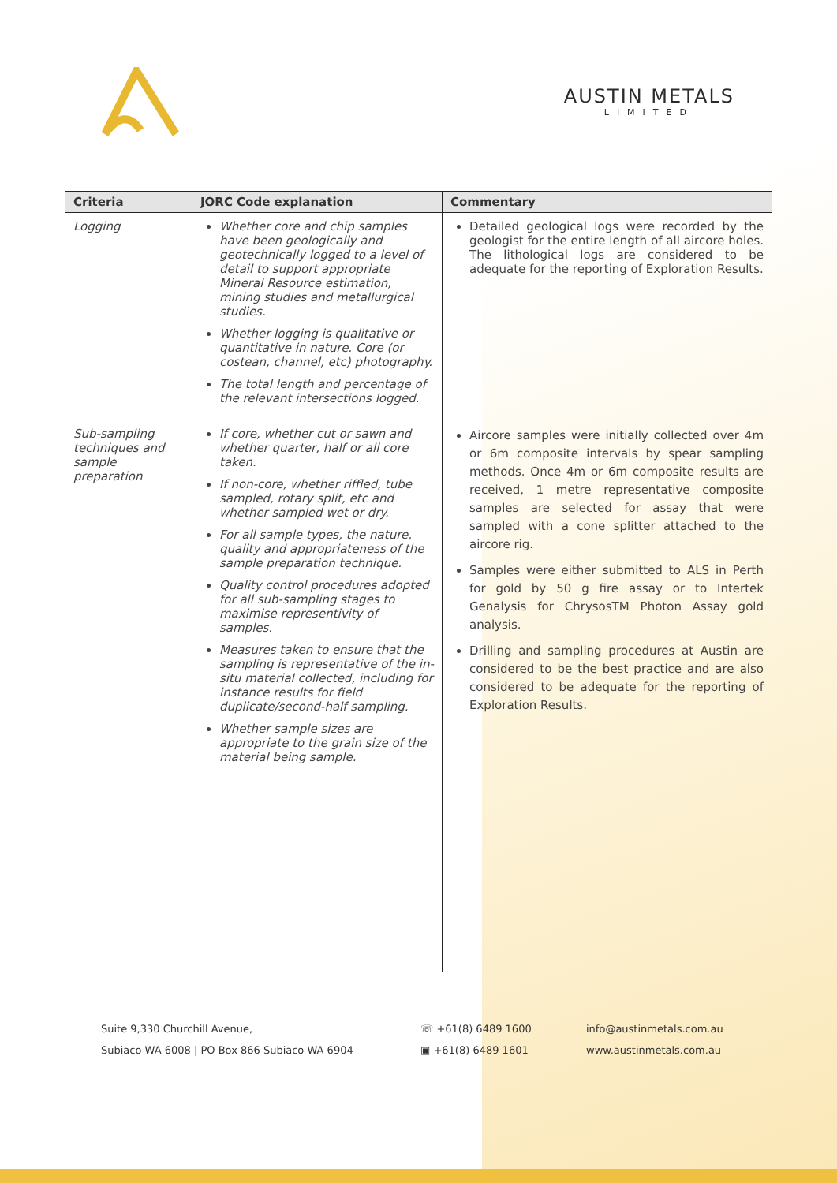AUSTIN METALS
LIMITED
| Criteria | JORC Code explanation | Commentary |
| --- | --- | --- |
| Logging | Whether core and chip samples have been geologically and geotechnically logged to a level of detail to support appropriate Mineral Resource estimation, mining studies and metallurgical studies. Whether logging is qualitative or quantitative in nature. Core (or costean, channel, etc) photography. The total length and percentage of the relevant intersections logged. | Detailed geological logs were recorded by the geologist for the entire length of all aircore holes. The lithological logs are considered to be adequate for the reporting of Exploration Results. |
| Sub-sampling techniques and sample preparation | If core, whether cut or sawn and whether quarter, half or all core taken. If non-core, whether riffled, tube sampled, rotary split, etc and whether sampled wet or dry. For all sample types, the nature, quality and appropriateness of the sample preparation technique. Quality control procedures adopted for all sub-sampling stages to maximise representivity of samples. Measures taken to ensure that the sampling is representative of the in-situ material collected, including for instance results for field duplicate/second-half sampling. Whether sample sizes are appropriate to the grain size of the material being sample. | Aircore samples were initially collected over 4m or 6m composite intervals by spear sampling methods. Once 4m or 6m composite results are received, 1 metre representative composite samples are selected for assay that were sampled with a cone splitter attached to the aircore rig. Samples were either submitted to ALS in Perth for gold by 50 g fire assay or to Intertek Genalysis for ChrysosTM Photon Assay gold analysis. Drilling and sampling procedures at Austin are considered to be the best practice and are also considered to be adequate for the reporting of Exploration Results. |
Suite 9,330 Churchill Avenue,
Subiaco WA 6008 | PO Box 866 Subiaco WA 6904
☏ +61(8) 6489 1600
▣ +61(8) 6489 1601
info@austinmetals.com.au
www.austinmetals.com.au